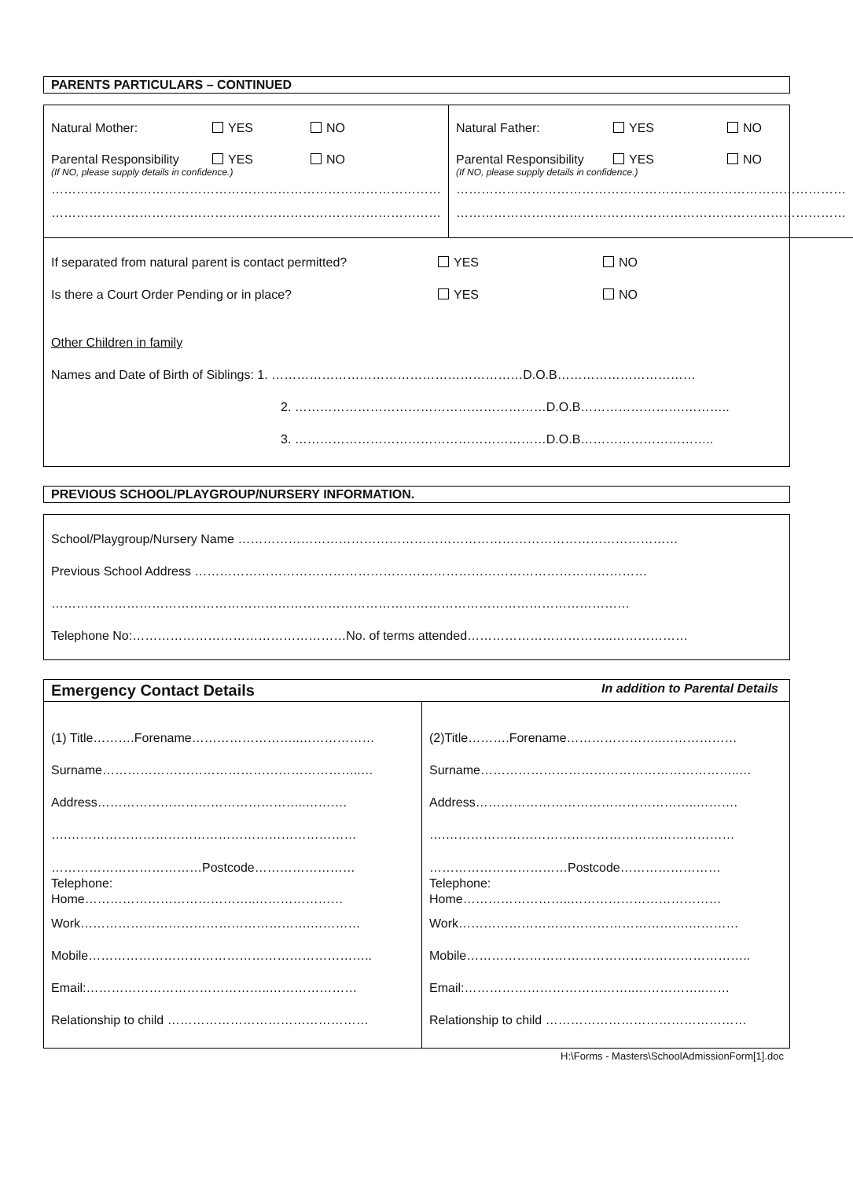PARENTS PARTICULARS – CONTINUED
| Natural Mother: YES NO Parental Responsibility YES NO (If NO, please supply details in confidence.) ………………………………………………………………………………… ………………………………………………………………………………… | Natural Father: YES NO Parental Responsibility YES NO (If NO, please supply details in confidence.) ………………………………………………………………………………… ………………………………………………………………………………… |
| If separated from natural parent is contact permitted? YES NO Is there a Court Order Pending or in place? YES NO Other Children in family Names and Date of Birth of Siblings: 1. ……………………………………………………D.O.B…………………………… 2. ……………………………………………………D.O.B…………………….……….. 3. ……………………………………………………D.O.B………………………….. | |
PREVIOUS SCHOOL/PLAYGROUP/NURSERY INFORMATION.
School/Playgroup/Nursery Name ……………………………………………………………………………………………
Previous School Address ………………………………………………………………………………………………
…………………………………………………………………………………………………………………………
Telephone No:……………………………………………No. of terms attended……………………………..………………
Emergency Contact Details In addition to Parental Details
| (1) Title……….Forename……………………..……………… Surname……………………………………………………..… Address…………………………………………..………. ….…………………………………………………………… ………………………………Postcode…………………… Telephone: Home…………………………………..………………… Work……………………………………………….………… Mobile………………………………………………………….. Email:……………………………………..………………… Relationship to child ………………………………………… | (2)Title……….Forename…………………..……………… Surname……………………………………………………..… Address……………………………………………..………. ….…………………………………………………………… ……………………………Postcode…………………… Telephone: Home……………………..……………………………… Work……………………………………………….………… Mobile………………………………………………………….. Email:…………………………………..……………..…… Relationship to child ………………………………………… |
H:\Forms - Masters\SchoolAdmissionForm[1].doc